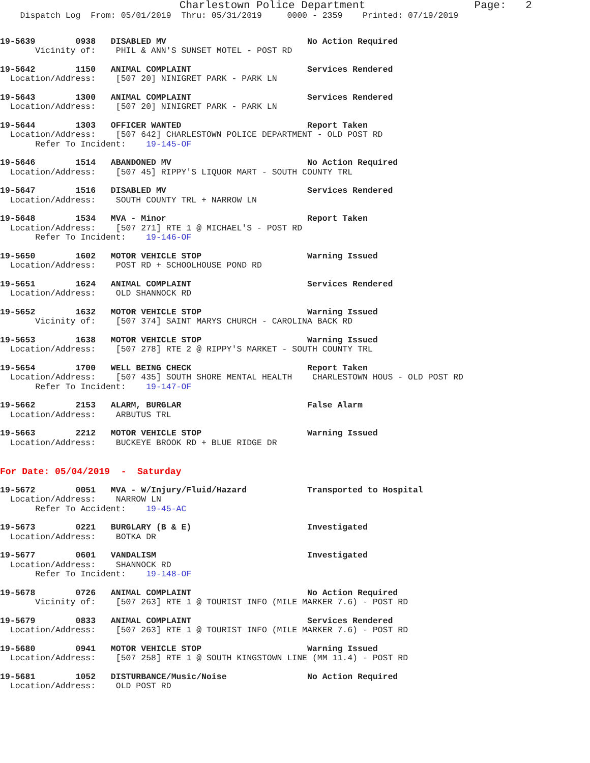Charlestown Police Department                 Page:   2
    Dispatch Log  From: 05/01/2019  Thru: 05/31/2019     0000 - 2359    Printed: 07/19/2019
19-5639        0938   DISABLED MV                            No Action Required
       Vicinity of:    PHIL & ANN'S SUNSET MOTEL - POST RD
19-5642        1150   ANIMAL COMPLAINT                       Services Rendered
  Location/Address:    [507 20] NINIGRET PARK - PARK LN
19-5643        1300   ANIMAL COMPLAINT                       Services Rendered
  Location/Address:    [507 20] NINIGRET PARK - PARK LN
19-5644        1303   OFFICER WANTED                         Report Taken
  Location/Address:    [507 642] CHARLESTOWN POLICE DEPARTMENT - OLD POST RD
       Refer To Incident:    19-145-OF
19-5646        1514   ABANDONED MV                           No Action Required
  Location/Address:    [507 45] RIPPY'S LIQUOR MART - SOUTH COUNTY TRL
19-5647        1516   DISABLED MV                            Services Rendered
  Location/Address:    SOUTH COUNTY TRL + NARROW LN
19-5648        1534   MVA - Minor                            Report Taken
  Location/Address:    [507 271] RTE 1 @ MICHAEL'S - POST RD
       Refer To Incident:    19-146-OF
19-5650        1602   MOTOR VEHICLE STOP                     Warning Issued
  Location/Address:    POST RD + SCHOOLHOUSE POND RD
19-5651        1624   ANIMAL COMPLAINT                       Services Rendered
  Location/Address:    OLD SHANNOCK RD
19-5652        1632   MOTOR VEHICLE STOP                     Warning Issued
       Vicinity of:    [507 374] SAINT MARYS CHURCH - CAROLINA BACK RD
19-5653        1638   MOTOR VEHICLE STOP                     Warning Issued
  Location/Address:    [507 278] RTE 2 @ RIPPY'S MARKET - SOUTH COUNTY TRL
19-5654        1700   WELL BEING CHECK                       Report Taken
  Location/Address:    [507 435] SOUTH SHORE MENTAL HEALTH    CHARLESTOWN HOUS - OLD POST RD
       Refer To Incident:    19-147-OF
19-5662        2153   ALARM, BURGLAR                         False Alarm
  Location/Address:    ARBUTUS TRL
19-5663        2212   MOTOR VEHICLE STOP                     Warning Issued
  Location/Address:    BUCKEYE BROOK RD + BLUE RIDGE DR
For Date: 05/04/2019  -  Saturday
19-5672        0051   MVA - W/Injury/Fluid/Hazard            Transported to Hospital
  Location/Address:    NARROW LN
       Refer To Accident:    19-45-AC
19-5673        0221   BURGLARY (B & E)                       Investigated
  Location/Address:    BOTKA DR
19-5677        0601   VANDALISM                              Investigated
  Location/Address:    SHANNOCK RD
       Refer To Incident:    19-148-OF
19-5678        0726   ANIMAL COMPLAINT                       No Action Required
       Vicinity of:    [507 263] RTE 1 @ TOURIST INFO (MILE MARKER 7.6) - POST RD
19-5679        0833   ANIMAL COMPLAINT                       Services Rendered
  Location/Address:    [507 263] RTE 1 @ TOURIST INFO (MILE MARKER 7.6) - POST RD
19-5680        0941   MOTOR VEHICLE STOP                     Warning Issued
  Location/Address:    [507 258] RTE 1 @ SOUTH KINGSTOWN LINE (MM 11.4) - POST RD
19-5681        1052   DISTURBANCE/Music/Noise                No Action Required
  Location/Address:    OLD POST RD